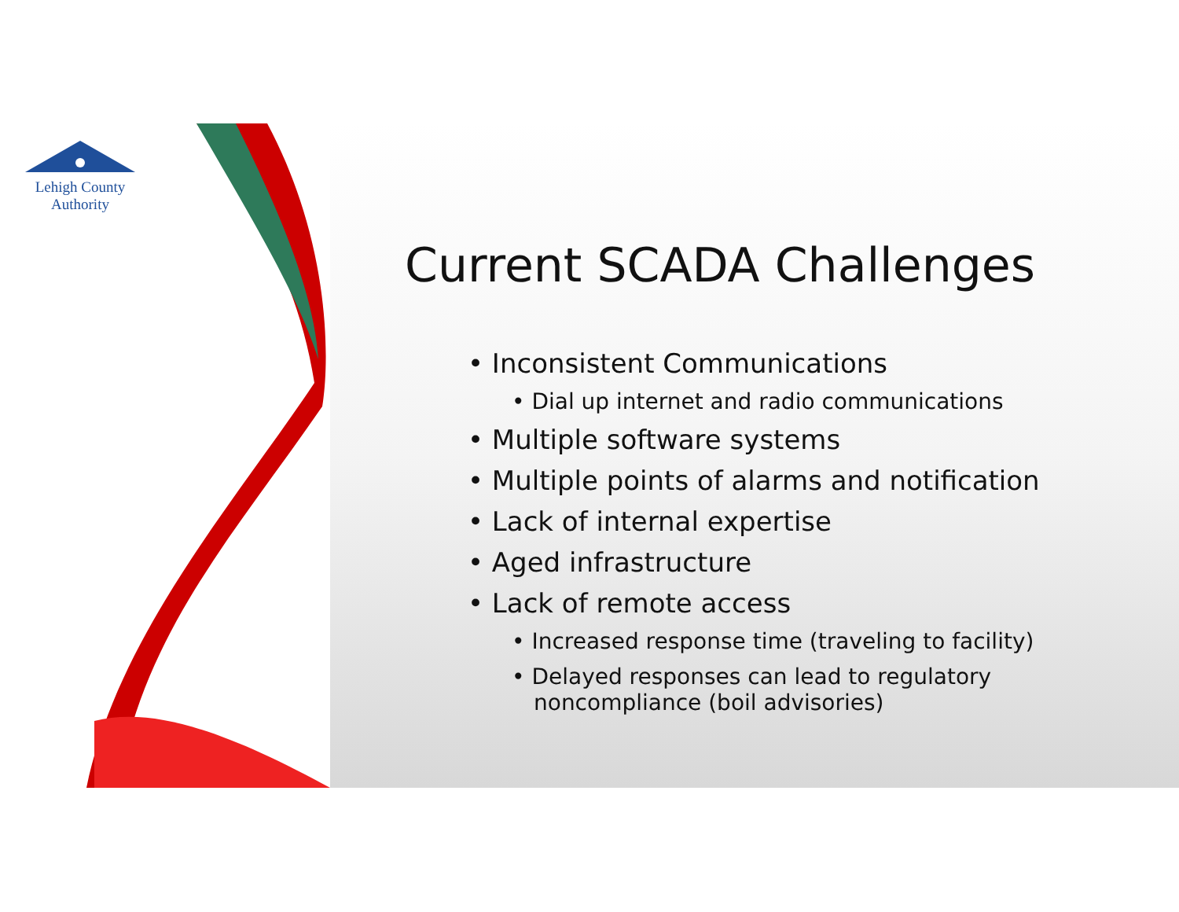Lehigh County Authority
Current SCADA Challenges
• Inconsistent Communications
• Dial up internet and radio communications
• Multiple software systems
• Multiple points of alarms and notification
• Lack of internal expertise
• Aged infrastructure
• Lack of remote access
• Increased response time (traveling to facility)
• Delayed responses can lead to regulatory noncompliance (boil advisories)